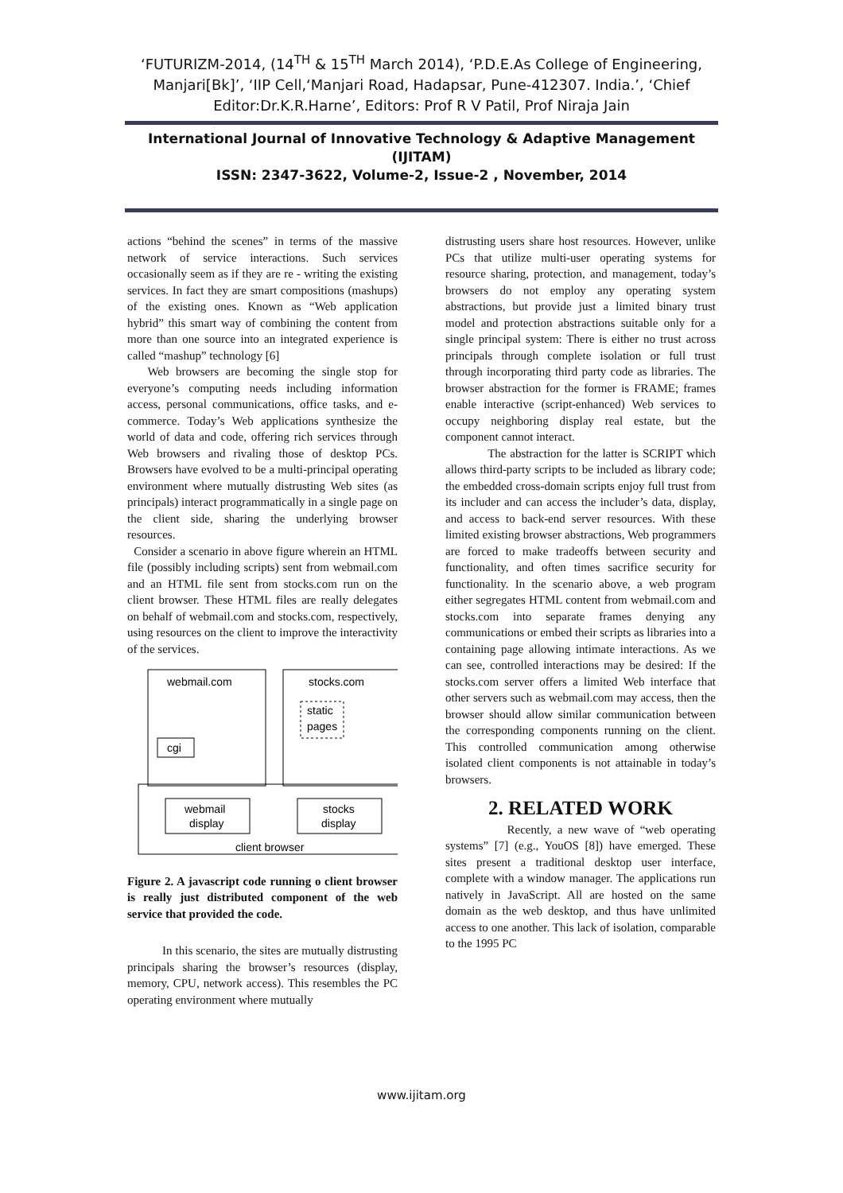‘FUTURIZM-2014, (14<sup>TH</sup> & 15<sup>TH</sup> March 2014), ‘P.D.E.As College of Engineering, Manjari[Bk]’, ‘IIP Cell,‘Manjari Road, Hadapsar, Pune-412307. India.’, ‘Chief Editor:Dr.K.R.Harne’, Editors: Prof R V Patil, Prof Niraja Jain
International Journal of Innovative Technology & Adaptive Management
(IJITAM)
ISSN: 2347-3622, Volume-2, Issue-2 , November, 2014
actions “behind the scenes” in terms of the massive network of service interactions. Such services occasionally seem as if they are re - writing the existing services. In fact they are smart compositions (mashups) of the existing ones. Known as “Web application hybrid” this smart way of combining the content from more than one source into an integrated experience is called “mashup” technology [6]
Web browsers are becoming the single stop for everyone’s computing needs including information access, personal communications, office tasks, and e-commerce. Today’s Web applications synthesize the world of data and code, offering rich services through Web browsers and rivaling those of desktop PCs. Browsers have evolved to be a multi-principal operating environment where mutually distrusting Web sites (as principals) interact programmatically in a single page on the client side, sharing the underlying browser resources.
Consider a scenario in above figure wherein an HTML file (possibly including scripts) sent from webmail.com and an HTML file sent from stocks.com run on the client browser. These HTML files are really delegates on behalf of webmail.com and stocks.com, respectively, using resources on the client to improve the interactivity of the services.
webmail.com
stocks.com
cgi
static
pages
webmail
display
stocks
display
client browser
Figure 2. A javascript code running o client browser is really just distributed component of the web service that provided the code.
In this scenario, the sites are mutually distrusting principals sharing the browser’s resources (display, memory, CPU, network access). This resembles the PC operating environment where mutually
distrusting users share host resources. However, unlike PCs that utilize multi-user operating systems for resource sharing, protection, and management, today’s browsers do not employ any operating system abstractions, but provide just a limited binary trust model and protection abstractions suitable only for a single principal system: There is either no trust across principals through complete isolation or full trust through incorporating third party code as libraries. The browser abstraction for the former is FRAME; frames enable interactive (script-enhanced) Web services to occupy neighboring display real estate, but the component cannot interact.
The abstraction for the latter is SCRIPT which allows third-party scripts to be included as library code; the embedded cross-domain scripts enjoy full trust from its includer and can access the includer’s data, display, and access to back-end server resources. With these limited existing browser abstractions, Web programmers are forced to make tradeoffs between security and functionality, and often times sacrifice security for functionality. In the scenario above, a web program either segregates HTML content from webmail.com and stocks.com into separate frames denying any communications or embed their scripts as libraries into a containing page allowing intimate interactions. As we can see, controlled interactions may be desired: If the stocks.com server offers a limited Web interface that other servers such as webmail.com may access, then the browser should allow similar communication between the corresponding components running on the client. This controlled communication among otherwise isolated client components is not attainable in today’s browsers.
2. RELATED WORK
Recently, a new wave of “web operating systems” [7] (e.g., YouOS [8]) have emerged. These sites present a traditional desktop user interface, complete with a window manager. The applications run natively in JavaScript. All are hosted on the same domain as the web desktop, and thus have unlimited access to one another. This lack of isolation, comparable to the 1995 PC
www.ijitam.org